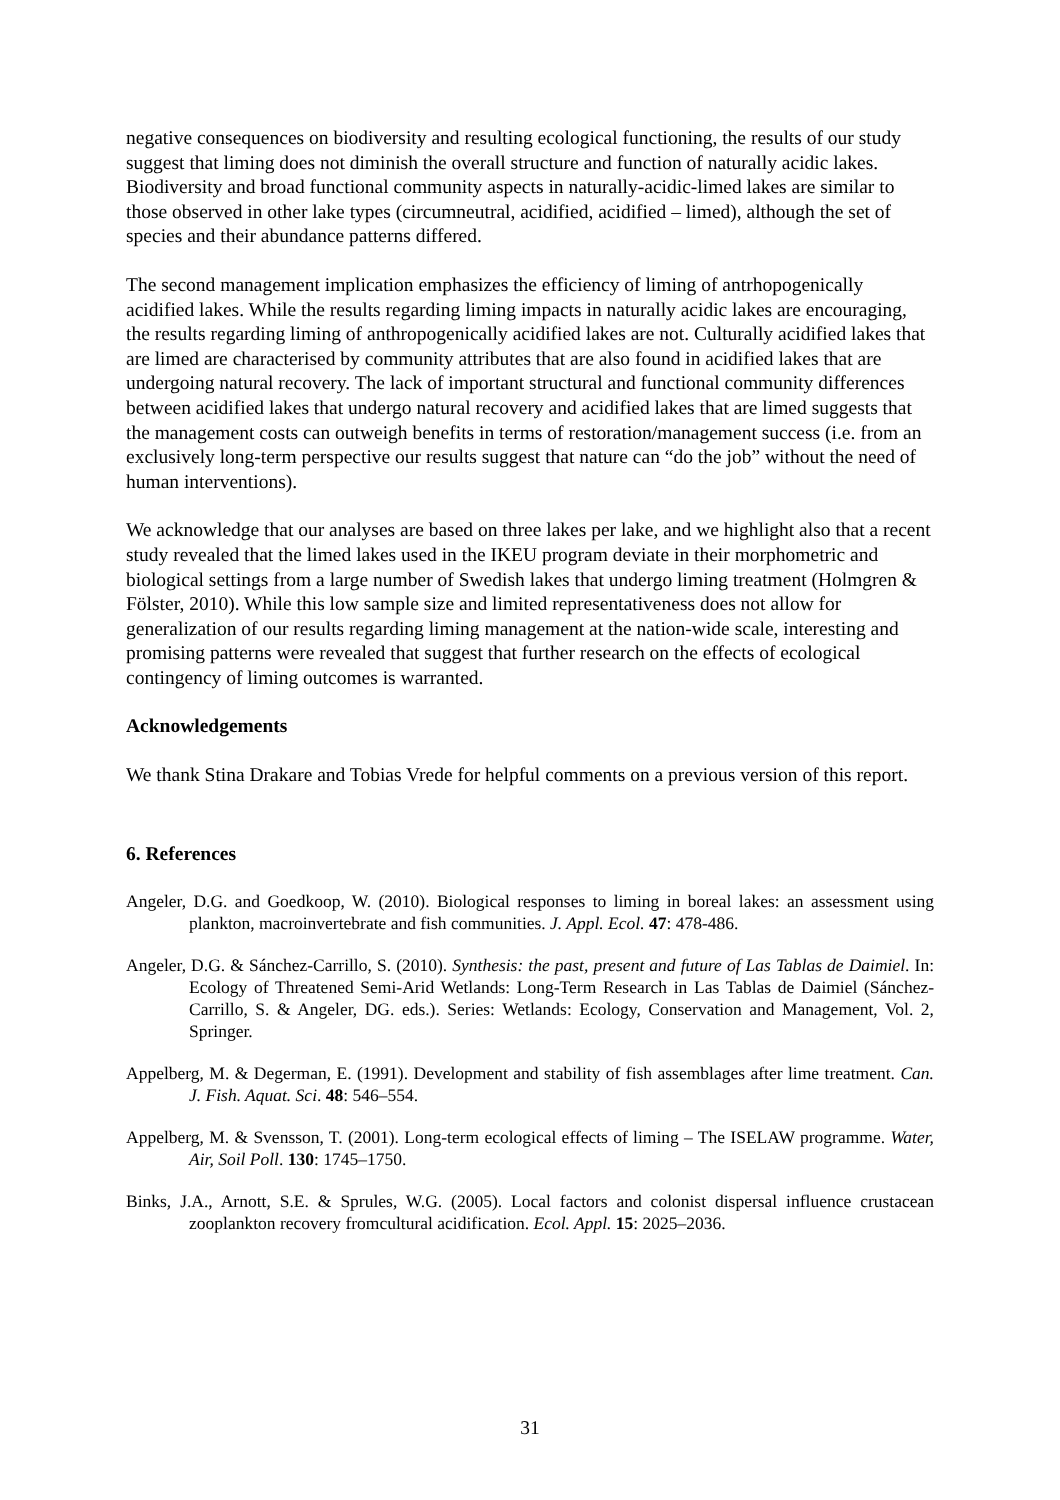negative consequences on biodiversity and resulting ecological functioning, the results of our study suggest that liming does not diminish the overall structure and function of naturally acidic lakes. Biodiversity and broad functional community aspects in naturally-acidic-limed lakes are similar to those observed in other lake types (circumneutral, acidified, acidified – limed), although the set of species and their abundance patterns differed.
The second management implication emphasizes the efficiency of liming of antrhopogenically acidified lakes. While the results regarding liming impacts in naturally acidic lakes are encouraging, the results regarding liming of anthropogenically acidified lakes are not. Culturally acidified lakes that are limed are characterised by community attributes that are also found in acidified lakes that are undergoing natural recovery. The lack of important structural and functional community differences between acidified lakes that undergo natural recovery and acidified lakes that are limed suggests that the management costs can outweigh benefits in terms of restoration/management success (i.e. from an exclusively long-term perspective our results suggest that nature can “do the job” without the need of human interventions).
We acknowledge that our analyses are based on three lakes per lake, and we highlight also that a recent study revealed that the limed lakes used in the IKEU program deviate in their morphometric and biological settings from a large number of Swedish lakes that undergo liming treatment (Holmgren & Fölster, 2010). While this low sample size and limited representativeness does not allow for generalization of our results regarding liming management at the nation-wide scale, interesting and promising patterns were revealed that suggest that further research on the effects of ecological contingency of liming outcomes is warranted.
Acknowledgements
We thank Stina Drakare and Tobias Vrede for helpful comments on a previous version of this report.
6. References
Angeler, D.G. and Goedkoop, W. (2010). Biological responses to liming in boreal lakes: an assessment using plankton, macroinvertebrate and fish communities. J. Appl. Ecol. 47: 478-486.
Angeler, D.G. & Sánchez-Carrillo, S. (2010). Synthesis: the past, present and future of Las Tablas de Daimiel. In: Ecology of Threatened Semi-Arid Wetlands: Long-Term Research in Las Tablas de Daimiel (Sánchez-Carrillo, S. & Angeler, DG. eds.). Series: Wetlands: Ecology, Conservation and Management, Vol. 2, Springer.
Appelberg, M. & Degerman, E. (1991). Development and stability of fish assemblages after lime treatment. Can. J. Fish. Aquat. Sci. 48: 546–554.
Appelberg, M. & Svensson, T. (2001). Long-term ecological effects of liming – The ISELAW programme. Water, Air, Soil Poll. 130: 1745–1750.
Binks, J.A., Arnott, S.E. & Sprules, W.G. (2005). Local factors and colonist dispersal influence crustacean zooplankton recovery fromcultural acidification. Ecol. Appl. 15: 2025–2036.
31